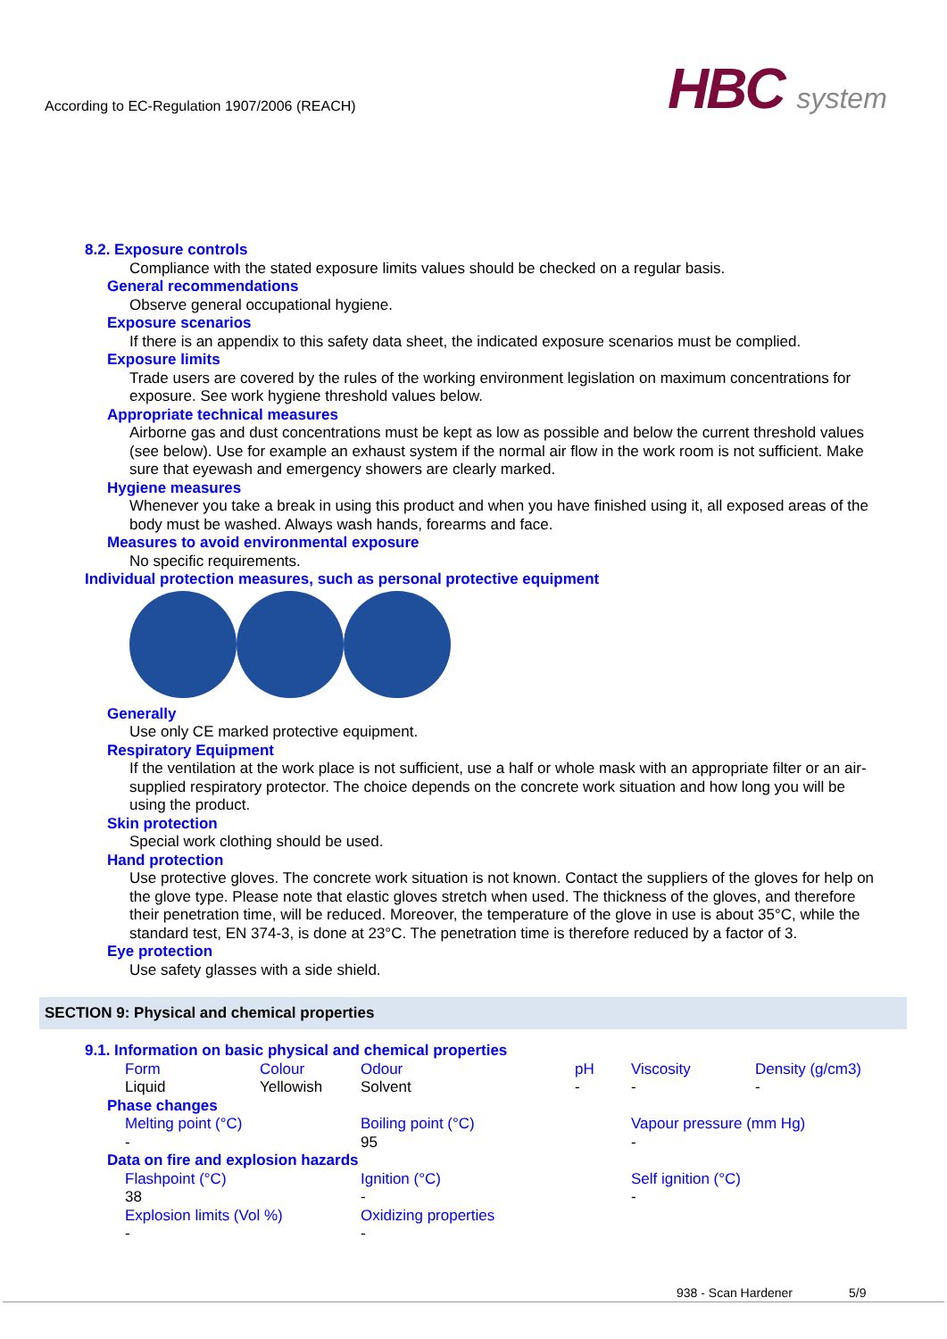According to EC-Regulation 1907/2006 (REACH)
HBC system
8.2. Exposure controls
Compliance with the stated exposure limits values should be checked on a regular basis.
General recommendations
Observe general occupational hygiene.
Exposure scenarios
If there is an appendix to this safety data sheet, the indicated exposure scenarios must be complied.
Exposure limits
Trade users are covered by the rules of the working environment legislation on maximum concentrations for exposure. See work hygiene threshold values below.
Appropriate technical measures
Airborne gas and dust concentrations must be kept as low as possible and below the current threshold values (see below). Use for example an exhaust system if the normal air flow in the work room is not sufficient. Make sure that eyewash and emergency showers are clearly marked.
Hygiene measures
Whenever you take a break in using this product and when you have finished using it, all exposed areas of the body must be washed. Always wash hands, forearms and face.
Measures to avoid environmental exposure
No specific requirements.
Individual protection measures, such as personal protective equipment
Generally
Use only CE marked protective equipment.
Respiratory Equipment
If the ventilation at the work place is not sufficient, use a half or whole mask with an appropriate filter or an air-supplied respiratory protector. The choice depends on the concrete work situation and how long you will be using the product.
Skin protection
Special work clothing should be used.
Hand protection
Use protective gloves. The concrete work situation is not known. Contact the suppliers of the gloves for help on the glove type. Please note that elastic gloves stretch when used. The thickness of the gloves, and therefore their penetration time, will be reduced. Moreover, the temperature of the glove in use is about 35°C, while the standard test, EN 374-3, is done at 23°C. The penetration time is therefore reduced by a factor of 3.
Eye protection
Use safety glasses with a side shield.
SECTION 9: Physical and chemical properties
9.1. Information on basic physical and chemical properties
| Form | Colour | Odour | pH | Viscosity | Density (g/cm3) |
| Liquid | Yellowish | Solvent | - | - | - |
Phase changes
| Melting point (°C) | Boiling point (°C) | Vapour pressure (mm Hg) |
| - | 95 | - |
Data on fire and explosion hazards
| Flashpoint (°C) | Ignition (°C) | Self ignition (°C) |
| 38 | - | - |
| Explosion limits (Vol %) | Oxidizing properties | |
| - | - | |
938 - Scan Hardener 5/9